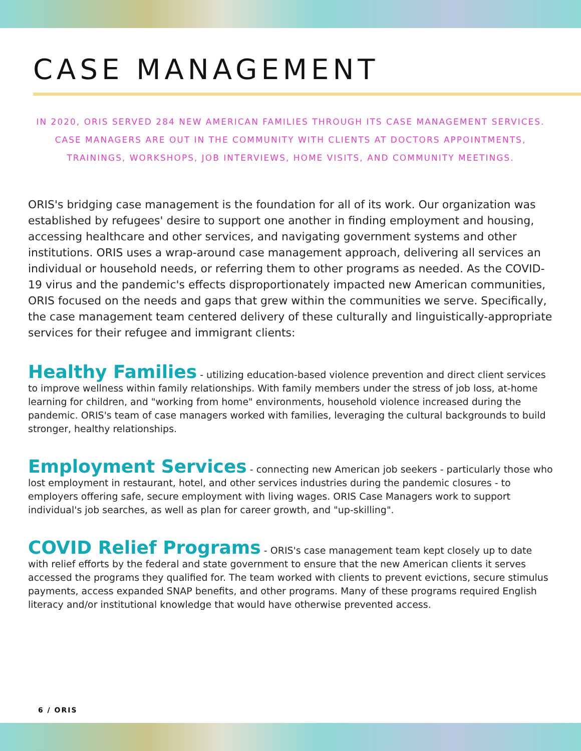CASE MANAGEMENT
IN 2020, ORIS SERVED 284 NEW AMERICAN FAMILIES THROUGH ITS CASE MANAGEMENT SERVICES. CASE MANAGERS ARE OUT IN THE COMMUNITY WITH CLIENTS AT DOCTORS APPOINTMENTS, TRAININGS, WORKSHOPS, JOB INTERVIEWS, HOME VISITS, AND COMMUNITY MEETINGS.
ORIS's bridging case management is the foundation for all of its work. Our organization was established by refugees' desire to support one another in finding employment and housing, accessing healthcare and other services, and navigating government systems and other institutions. ORIS uses a wrap-around case management approach, delivering all services an individual or household needs, or referring them to other programs as needed. As the COVID-19 virus and the pandemic's effects disproportionately impacted new American communities, ORIS focused on the needs and gaps that grew within the communities we serve. Specifically, the case management team centered delivery of these culturally and linguistically-appropriate services for their refugee and immigrant clients:
Healthy Families - utilizing education-based violence prevention and direct client services to improve wellness within family relationships. With family members under the stress of job loss, at-home learning for children, and "working from home" environments, household violence increased during the pandemic. ORIS's team of case managers worked with families, leveraging the cultural backgrounds to build stronger, healthy relationships.
Employment Services - connecting new American job seekers - particularly those who lost employment in restaurant, hotel, and other services industries during the pandemic closures - to employers offering safe, secure employment with living wages. ORIS Case Managers work to support individual's job searches, as well as plan for career growth, and "up-skilling".
COVID Relief Programs - ORIS's case management team kept closely up to date with relief efforts by the federal and state government to ensure that the new American clients it serves accessed the programs they qualified for. The team worked with clients to prevent evictions, secure stimulus payments, access expanded SNAP benefits, and other programs. Many of these programs required English literacy and/or institutional knowledge that would have otherwise prevented access.
6 / ORIS